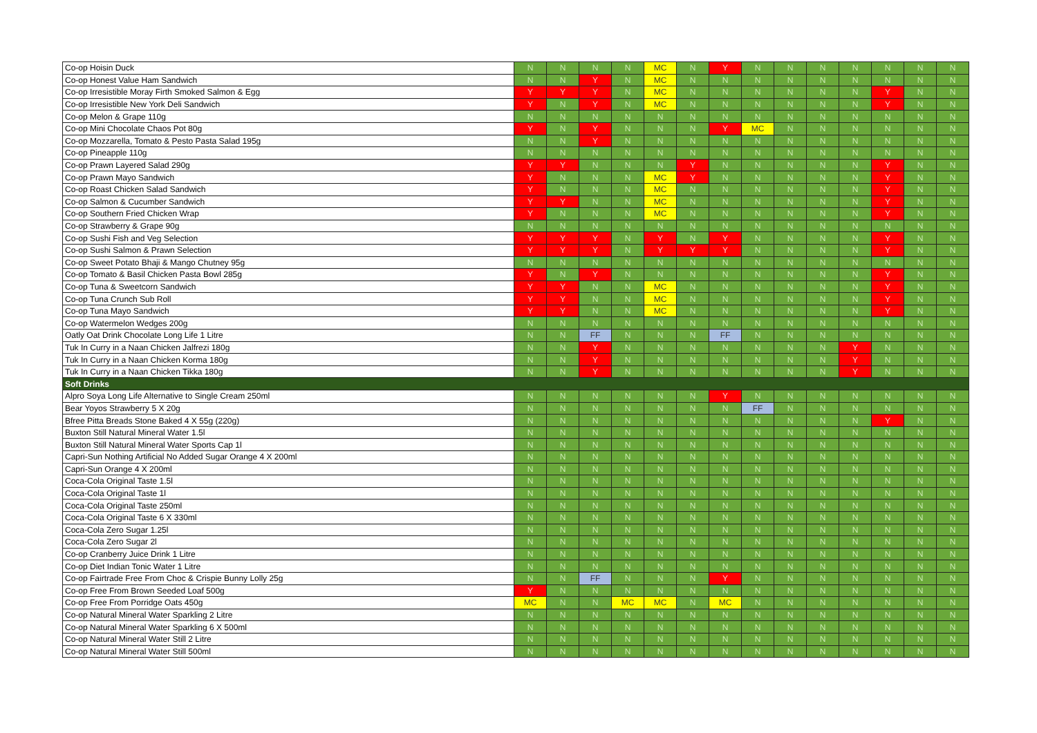| Co-op Hoisin Duck | N | N | N | N | MC | N | Y | N | N | N | N | N | N | N |
| Co-op Honest Value Ham Sandwich | N | N | Y | N | MC | N | N | N | N | N | N | N | N | N |
| Co-op Irresistible Moray Firth Smoked Salmon & Egg | Y | Y | Y | N | MC | N | N | N | N | N | N | Y | N | N |
| Co-op Irresistible New York Deli Sandwich | Y | N | Y | N | MC | N | N | N | N | N | N | Y | N | N |
| Co-op Melon & Grape 110g | N | N | N | N | N | N | N | N | N | N | N | N | N | N |
| Co-op Mini Chocolate Chaos Pot 80g | Y | N | Y | N | N | N | Y | MC | N | N | N | N | N | N |
| Co-op Mozzarella, Tomato & Pesto Pasta Salad 195g | N | N | Y | N | N | N | N | N | N | N | N | N | N | N |
| Co-op Pineapple 110g | N | N | N | N | N | N | N | N | N | N | N | N | N | N |
| Co-op Prawn Layered Salad 290g | Y | Y | N | N | N | Y | N | N | N | N | N | Y | N | N |
| Co-op Prawn Mayo Sandwich | Y | N | N | N | MC | Y | N | N | N | N | N | Y | N | N |
| Co-op Roast Chicken Salad Sandwich | Y | N | N | N | MC | N | N | N | N | N | N | Y | N | N |
| Co-op Salmon & Cucumber Sandwich | Y | Y | N | N | MC | N | N | N | N | N | N | Y | N | N |
| Co-op Southern Fried Chicken Wrap | Y | N | N | N | MC | N | N | N | N | N | N | Y | N | N |
| Co-op Strawberry & Grape 90g | N | N | N | N | N | N | N | N | N | N | N | N | N | N |
| Co-op Sushi Fish and Veg Selection | Y | Y | Y | N | Y | N | Y | N | N | N | N | Y | N | N |
| Co-op Sushi Salmon & Prawn Selection | Y | Y | Y | N | Y | Y | Y | N | N | N | N | Y | N | N |
| Co-op Sweet Potato Bhaji & Mango Chutney 95g | N | N | N | N | N | N | N | N | N | N | N | N | N | N |
| Co-op Tomato & Basil Chicken Pasta Bowl 285g | Y | N | Y | N | N | N | N | N | N | N | N | Y | N | N |
| Co-op Tuna & Sweetcorn Sandwich | Y | Y | N | N | MC | N | N | N | N | N | N | Y | N | N |
| Co-op Tuna Crunch Sub Roll | Y | Y | N | N | MC | N | N | N | N | N | N | Y | N | N |
| Co-op Tuna Mayo Sandwich | Y | Y | N | N | MC | N | N | N | N | N | N | Y | N | N |
| Co-op Watermelon Wedges 200g | N | N | N | N | N | N | N | N | N | N | N | N | N | N |
| Oatly Oat Drink Chocolate Long Life 1 Litre | N | N | FF | N | N | N | FF | N | N | N | N | N | N | N |
| Tuk In Curry in a Naan Chicken Jalfrezi 180g | N | N | Y | N | N | N | N | N | N | N | Y | N | N | N |
| Tuk In Curry in a Naan Chicken Korma 180g | N | N | Y | N | N | N | N | N | N | N | Y | N | N | N |
| Tuk In Curry in a Naan Chicken Tikka 180g | N | N | Y | N | N | N | N | N | N | N | Y | N | N | N |
| Soft Drinks | | | | | | | | | | | | | | |
| Alpro Soya Long Life Alternative to Single Cream 250ml | N | N | N | N | N | N | Y | N | N | N | N | N | N | N |
| Bear Yoyos Strawberry 5 X 20g | N | N | N | N | N | N | N | FF | N | N | N | N | N | N |
| Bfree Pitta Breads Stone Baked 4 X 55g (220g) | N | N | N | N | N | N | N | N | N | N | N | Y | N | N |
| Buxton Still Natural Mineral Water 1.5l | N | N | N | N | N | N | N | N | N | N | N | N | N | N |
| Buxton Still Natural Mineral Water Sports Cap 1l | N | N | N | N | N | N | N | N | N | N | N | N | N | N |
| Capri-Sun Nothing Artificial No Added Sugar Orange 4 X 200ml | N | N | N | N | N | N | N | N | N | N | N | N | N | N |
| Capri-Sun Orange 4 X 200ml | N | N | N | N | N | N | N | N | N | N | N | N | N | N |
| Coca-Cola Original Taste 1.5l | N | N | N | N | N | N | N | N | N | N | N | N | N | N |
| Coca-Cola Original Taste 1l | N | N | N | N | N | N | N | N | N | N | N | N | N | N |
| Coca-Cola Original Taste 250ml | N | N | N | N | N | N | N | N | N | N | N | N | N | N |
| Coca-Cola Original Taste 6 X 330ml | N | N | N | N | N | N | N | N | N | N | N | N | N | N |
| Coca-Cola Zero Sugar 1.25l | N | N | N | N | N | N | N | N | N | N | N | N | N | N |
| Coca-Cola Zero Sugar 2l | N | N | N | N | N | N | N | N | N | N | N | N | N | N |
| Co-op Cranberry Juice Drink 1 Litre | N | N | N | N | N | N | N | N | N | N | N | N | N | N |
| Co-op Diet Indian Tonic Water 1 Litre | N | N | N | N | N | N | N | N | N | N | N | N | N | N |
| Co-op Fairtrade Free From Choc & Crispie Bunny Lolly 25g | N | N | FF | N | N | N | Y | N | N | N | N | N | N | N |
| Co-op Free From Brown Seeded Loaf 500g | Y | N | N | N | N | N | N | N | N | N | N | N | N | N |
| Co-op Free From Porridge Oats 450g | MC | N | N | MC | MC | N | MC | N | N | N | N | N | N | N |
| Co-op Natural Mineral Water Sparkling 2 Litre | N | N | N | N | N | N | N | N | N | N | N | N | N | N |
| Co-op Natural Mineral Water Sparkling 6 X 500ml | N | N | N | N | N | N | N | N | N | N | N | N | N | N |
| Co-op Natural Mineral Water Still 2 Litre | N | N | N | N | N | N | N | N | N | N | N | N | N | N |
| Co-op Natural Mineral Water Still 500ml | N | N | N | N | N | N | N | N | N | N | N | N | N | N |